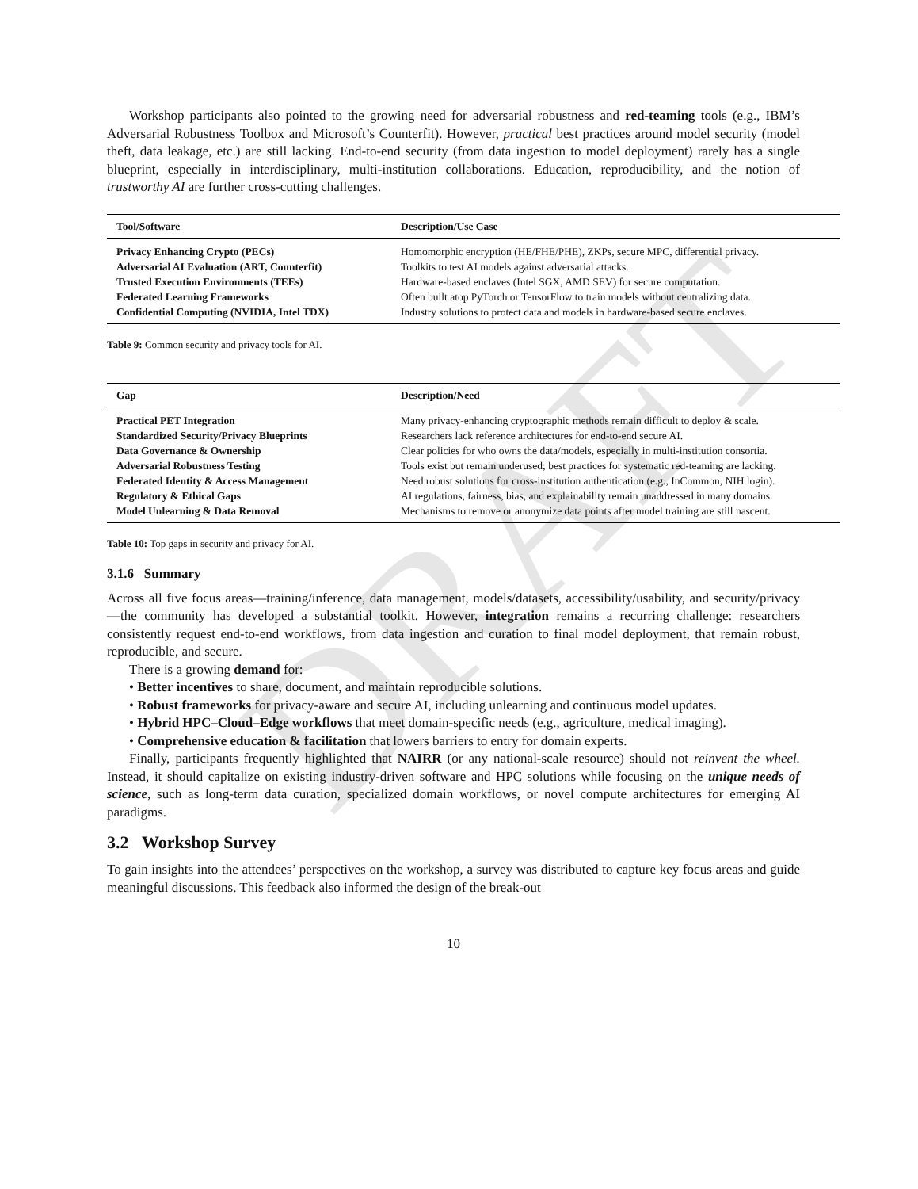DRAFT
Workshop participants also pointed to the growing need for adversarial robustness and red-teaming tools (e.g., IBM’s Adversarial Robustness Toolbox and Microsoft’s Counterfit). However, practical best practices around model security (model theft, data leakage, etc.) are still lacking. End-to-end security (from data ingestion to model deployment) rarely has a single blueprint, especially in interdisciplinary, multi-institution collaborations. Education, reproducibility, and the notion of trustworthy AI are further cross-cutting challenges.
| Tool/Software | Description/Use Case |
| --- | --- |
| Privacy Enhancing Crypto (PECs) | Homomorphic encryption (HE/FHE/PHE), ZKPs, secure MPC, differential privacy. |
| Adversarial AI Evaluation (ART, Counterfit) | Toolkits to test AI models against adversarial attacks. |
| Trusted Execution Environments (TEEs) | Hardware-based enclaves (Intel SGX, AMD SEV) for secure computation. |
| Federated Learning Frameworks | Often built atop PyTorch or TensorFlow to train models without centralizing data. |
| Confidential Computing (NVIDIA, Intel TDX) | Industry solutions to protect data and models in hardware-based secure enclaves. |
Table 9: Common security and privacy tools for AI.
| Gap | Description/Need |
| --- | --- |
| Practical PET Integration | Many privacy-enhancing cryptographic methods remain difficult to deploy & scale. |
| Standardized Security/Privacy Blueprints | Researchers lack reference architectures for end-to-end secure AI. |
| Data Governance & Ownership | Clear policies for who owns the data/models, especially in multi-institution consortia. |
| Adversarial Robustness Testing | Tools exist but remain underused; best practices for systematic red-teaming are lacking. |
| Federated Identity & Access Management | Need robust solutions for cross-institution authentication (e.g., InCommon, NIH login). |
| Regulatory & Ethical Gaps | AI regulations, fairness, bias, and explainability remain unaddressed in many domains. |
| Model Unlearning & Data Removal | Mechanisms to remove or anonymize data points after model training are still nascent. |
Table 10: Top gaps in security and privacy for AI.
3.1.6 Summary
Across all five focus areas—training/inference, data management, models/datasets, accessibility/usability, and security/privacy—the community has developed a substantial toolkit. However, integration remains a recurring challenge: researchers consistently request end-to-end workflows, from data ingestion and curation to final model deployment, that remain robust, reproducible, and secure.
There is a growing demand for:
• Better incentives to share, document, and maintain reproducible solutions.
• Robust frameworks for privacy-aware and secure AI, including unlearning and continuous model updates.
• Hybrid HPC–Cloud–Edge workflows that meet domain-specific needs (e.g., agriculture, medical imaging).
• Comprehensive education & facilitation that lowers barriers to entry for domain experts.
Finally, participants frequently highlighted that NAIRR (or any national-scale resource) should not reinvent the wheel. Instead, it should capitalize on existing industry-driven software and HPC solutions while focusing on the unique needs of science, such as long-term data curation, specialized domain workflows, or novel compute architectures for emerging AI paradigms.
3.2 Workshop Survey
To gain insights into the attendees’ perspectives on the workshop, a survey was distributed to capture key focus areas and guide meaningful discussions. This feedback also informed the design of the break-out
10